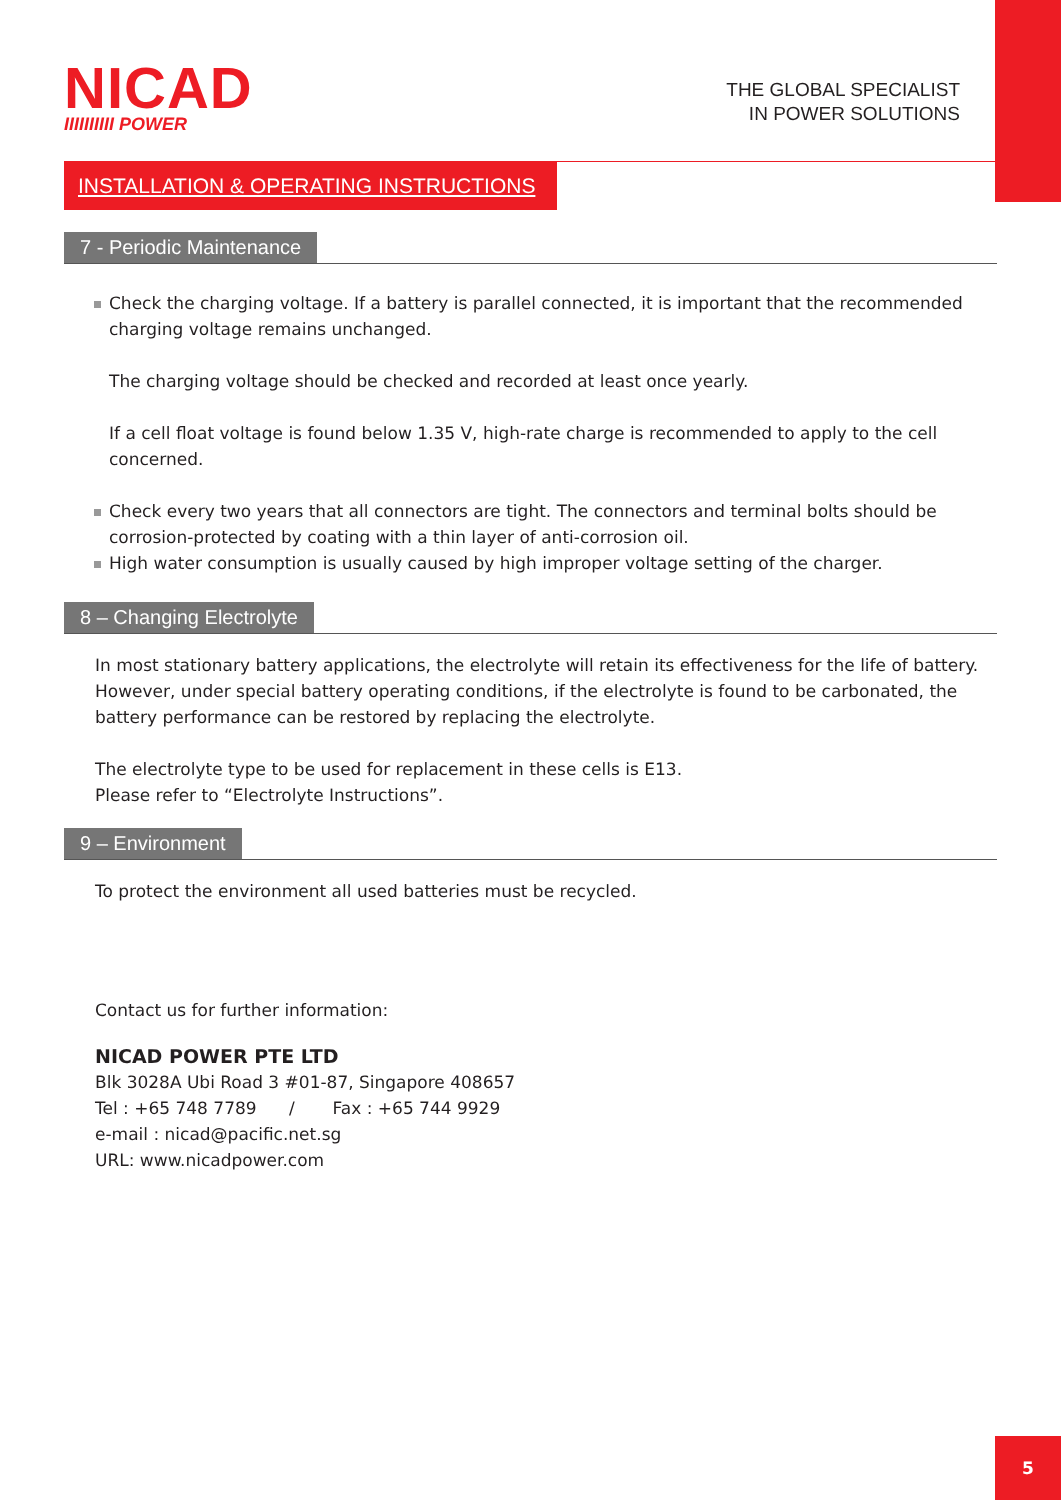NICAD
IIIIIIIIII POWER
THE GLOBAL SPECIALIST
IN POWER SOLUTIONS
INSTALLATION & OPERATING INSTRUCTIONS
7 - Periodic Maintenance
Check the charging voltage. If a battery is parallel connected, it is important that the recommended charging voltage remains unchanged.
The charging voltage should be checked and recorded at least once yearly.
If a cell float voltage is found below 1.35 V, high-rate charge is recommended to apply to the cell concerned.
Check every two years that all connectors are tight. The connectors and terminal bolts should be corrosion-protected by coating with a thin layer of anti-corrosion oil.
High water consumption is usually caused by high improper voltage setting of the charger.
8 – Changing Electrolyte
In most stationary battery applications, the electrolyte will retain its effectiveness for the life of battery. However, under special battery operating conditions, if the electrolyte is found to be carbonated, the battery performance can be restored by replacing the electrolyte.
The electrolyte type to be used for replacement in these cells is E13.
Please refer to “Electrolyte Instructions”.
9 – Environment
To protect the environment all used batteries must be recycled.
Contact us for further information:
NICAD POWER PTE LTD
Blk 3028A Ubi Road 3 #01-87, Singapore 408657
Tel : +65 748 7789 / Fax : +65 744 9929
e-mail : nicad@pacific.net.sg
URL: www.nicadpower.com
5